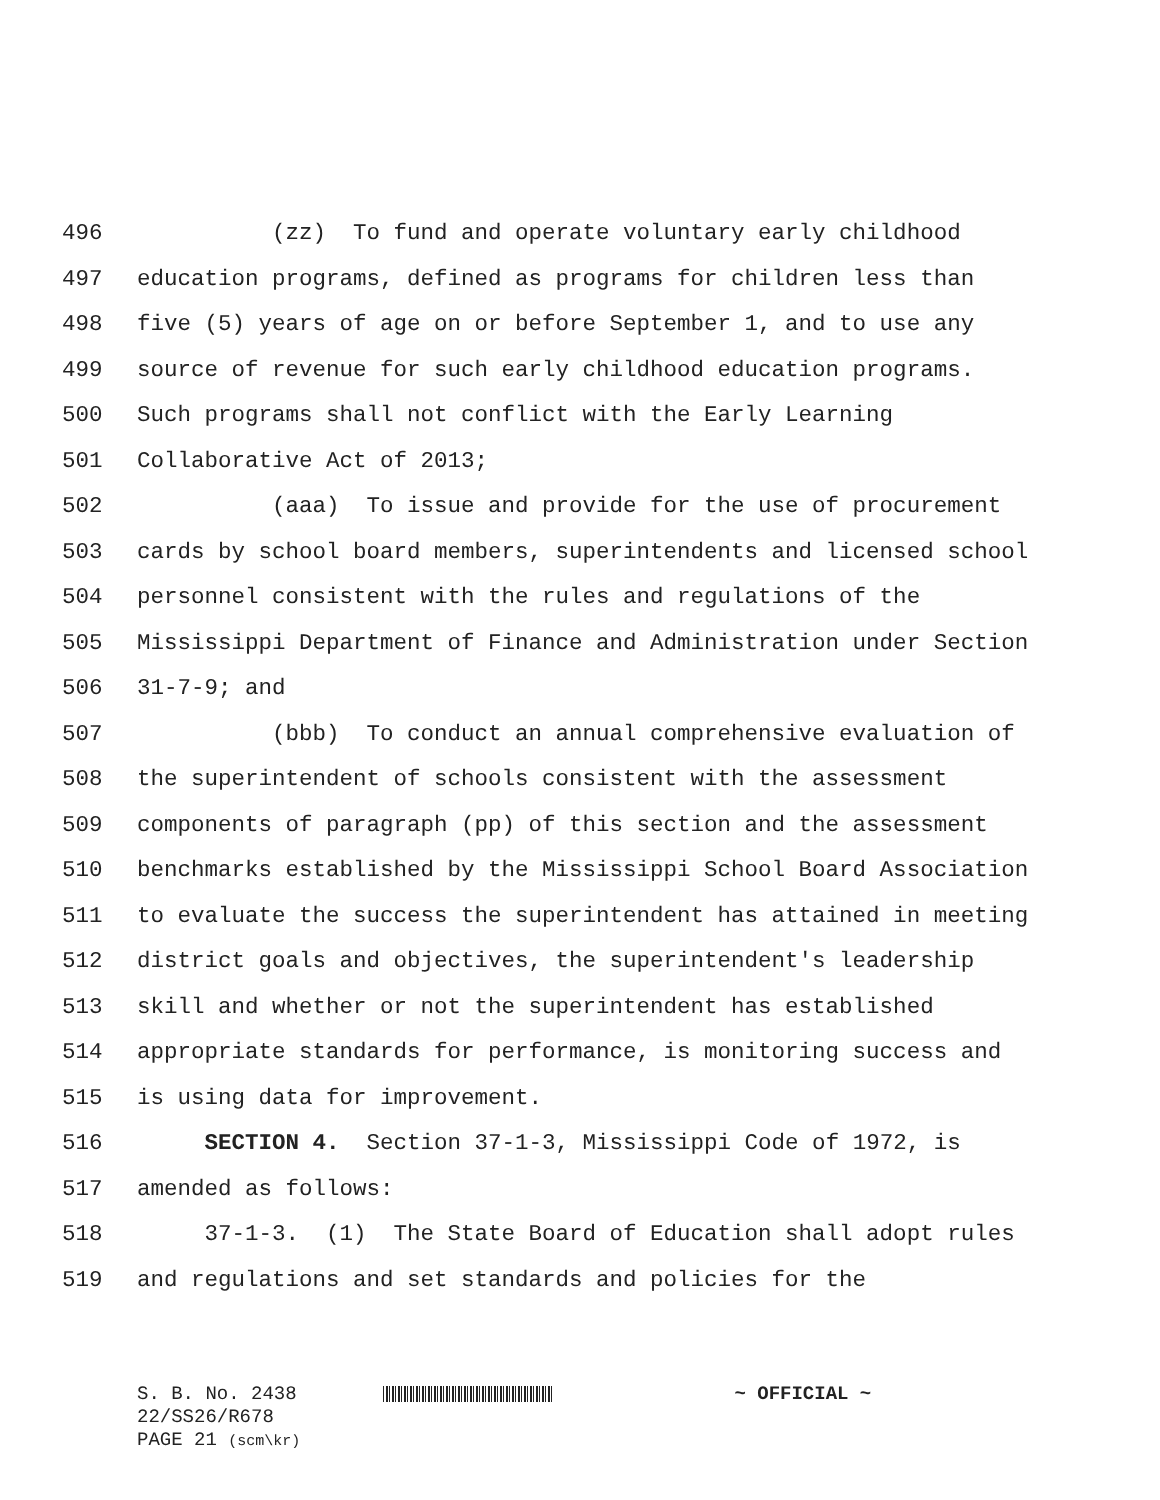496 (zz) To fund and operate voluntary early childhood
497 education programs, defined as programs for children less than
498 five (5) years of age on or before September 1, and to use any
499 source of revenue for such early childhood education programs.
500 Such programs shall not conflict with the Early Learning
501 Collaborative Act of 2013;
502 (aaa) To issue and provide for the use of procurement
503 cards by school board members, superintendents and licensed school
504 personnel consistent with the rules and regulations of the
505 Mississippi Department of Finance and Administration under Section
506 31-7-9; and
507 (bbb) To conduct an annual comprehensive evaluation of
508 the superintendent of schools consistent with the assessment
509 components of paragraph (pp) of this section and the assessment
510 benchmarks established by the Mississippi School Board Association
511 to evaluate the success the superintendent has attained in meeting
512 district goals and objectives, the superintendent's leadership
513 skill and whether or not the superintendent has established
514 appropriate standards for performance, is monitoring success and
515 is using data for improvement.
516 SECTION 4. Section 37-1-3, Mississippi Code of 1972, is
517 amended as follows:
518 37-1-3. (1) The State Board of Education shall adopt rules
519 and regulations and set standards and policies for the
S. B. No. 2438 ~ OFFICIAL ~
22/SS26/R678
PAGE 21 (scm\kr)